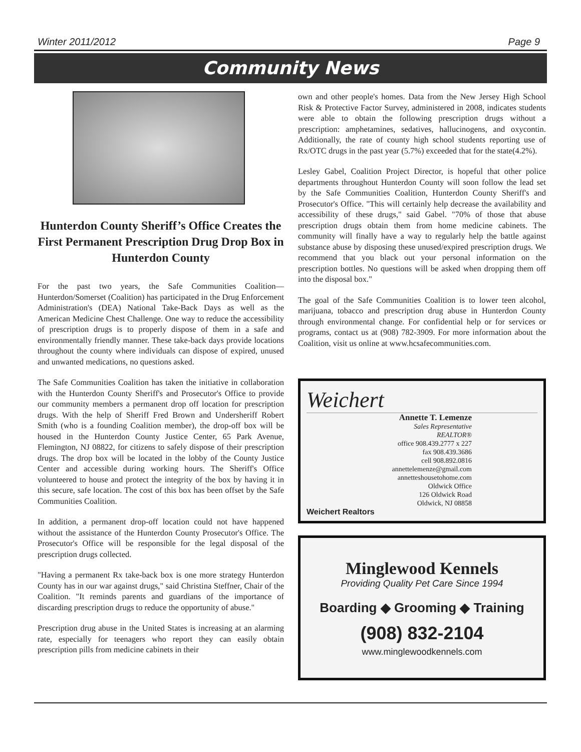Winter 2011/2012 Page 9
Community News
Hunterdon County Sheriff’s Office Creates the First Permanent Prescription Drug Drop Box in Hunterdon County
For the past two years, the Safe Communities Coalition—Hunterdon/Somerset (Coalition) has participated in the Drug Enforcement Administration's (DEA) National Take-Back Days as well as the American Medicine Chest Challenge. One way to reduce the accessibility of prescription drugs is to properly dispose of them in a safe and environmentally friendly manner. These take-back days provide locations throughout the county where individuals can dispose of expired, unused and unwanted medications, no questions asked.
The Safe Communities Coalition has taken the initiative in collaboration with the Hunterdon County Sheriff's and Prosecutor's Office to provide our community members a permanent drop off location for prescription drugs. With the help of Sheriff Fred Brown and Undersheriff Robert Smith (who is a founding Coalition member), the drop-off box will be housed in the Hunterdon County Justice Center, 65 Park Avenue, Flemington, NJ 08822, for citizens to safely dispose of their prescription drugs. The drop box will be located in the lobby of the County Justice Center and accessible during working hours. The Sheriff's Office volunteered to house and protect the integrity of the box by having it in this secure, safe location. The cost of this box has been offset by the Safe Communities Coalition.
In addition, a permanent drop-off location could not have happened without the assistance of the Hunterdon County Prosecutor's Office. The Prosecutor's Office will be responsible for the legal disposal of the prescription drugs collected.
"Having a permanent Rx take-back box is one more strategy Hunterdon County has in our war against drugs," said Christina Steffner, Chair of the Coalition. "It reminds parents and guardians of the importance of discarding prescription drugs to reduce the opportunity of abuse."
Prescription drug abuse in the United States is increasing at an alarming rate, especially for teenagers who report they can easily obtain prescription pills from medicine cabinets in their
own and other people's homes. Data from the New Jersey High School Risk & Protective Factor Survey, administered in 2008, indicates students were able to obtain the following prescription drugs without a prescription: amphetamines, sedatives, hallucinogens, and oxycontin. Additionally, the rate of county high school students reporting use of Rx/OTC drugs in the past year (5.7%) exceeded that for the state(4.2%).
Lesley Gabel, Coalition Project Director, is hopeful that other police departments throughout Hunterdon County will soon follow the lead set by the Safe Communities Coalition, Hunterdon County Sheriff's and Prosecutor's Office. "This will certainly help decrease the availability and accessibility of these drugs," said Gabel. "70% of those that abuse prescription drugs obtain them from home medicine cabinets. The community will finally have a way to regularly help the battle against substance abuse by disposing these unused/expired prescription drugs. We recommend that you black out your personal information on the prescription bottles. No questions will be asked when dropping them off into the disposal box."
The goal of the Safe Communities Coalition is to lower teen alcohol, marijuana, tobacco and prescription drug abuse in Hunterdon County through environmental change. For confidential help or for services or programs, contact us at (908) 782-3909. For more information about the Coalition, visit us online at www.hcsafecommunities.com.
Weichert
Annette T. Lemenze
Sales Representative
REALTOR®
office 908.439.2777 x 227
fax 908.439.3686
cell 908.892.0816
annettelemenze@gmail.com
annetteshousetohome.com
Oldwick Office
126 Oldwick Road
Oldwick, NJ 08858
Weichert Realtors
Minglewood Kennels
Providing Quality Pet Care Since 1994
Boarding ◆ Grooming ◆ Training
(908) 832-2104
www.minglewoodkennels.com